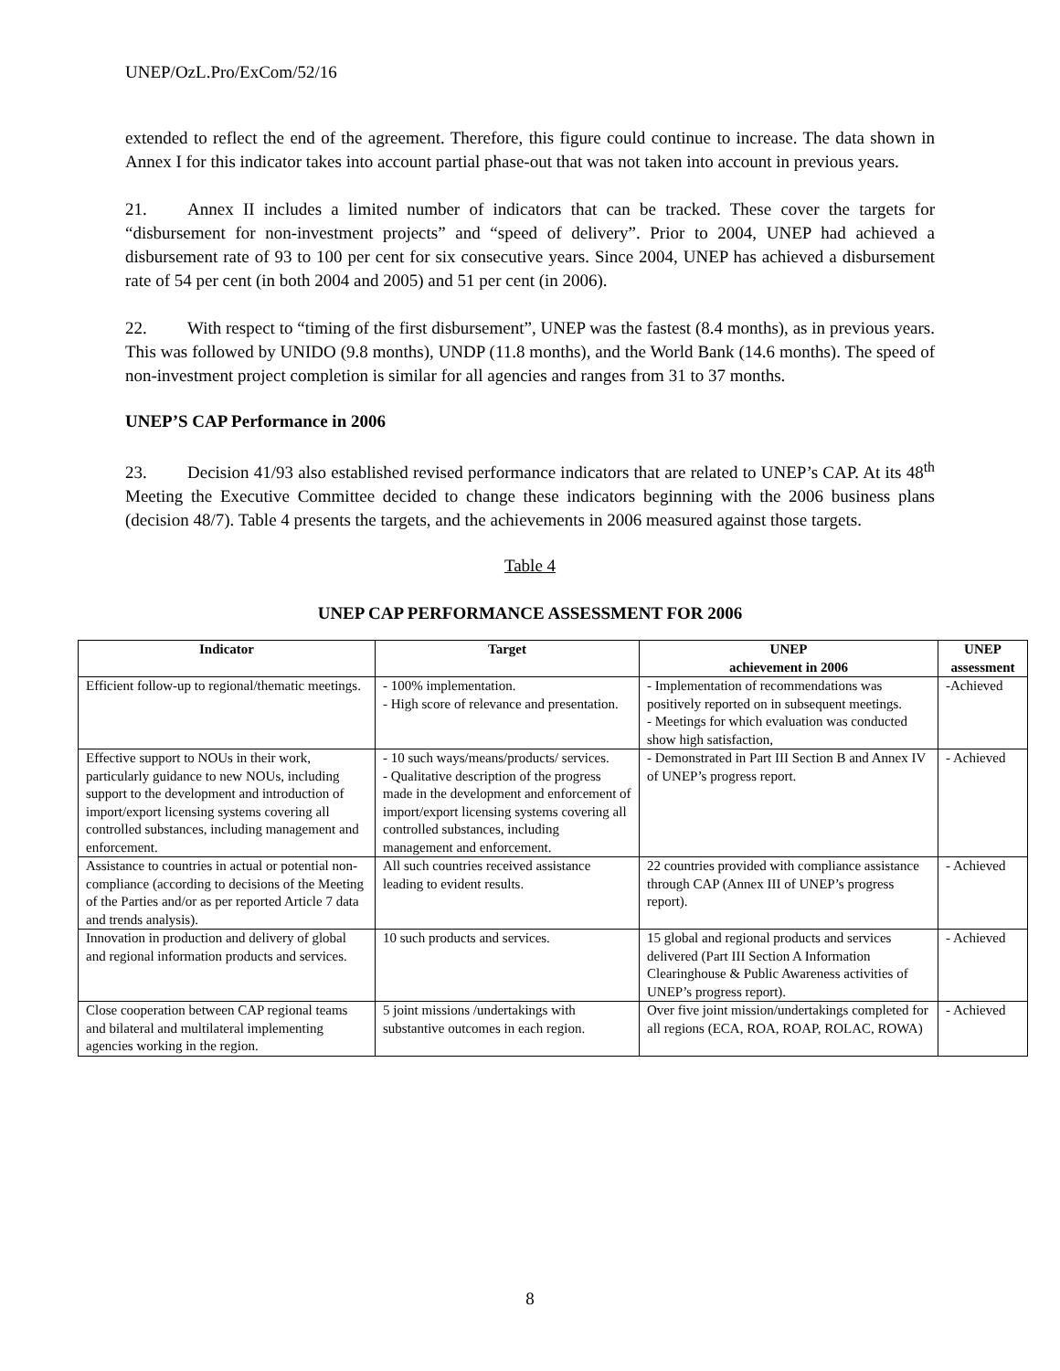UNEP/OzL.Pro/ExCom/52/16
extended to reflect the end of the agreement. Therefore, this figure could continue to increase. The data shown in Annex I for this indicator takes into account partial phase-out that was not taken into account in previous years.
21. Annex II includes a limited number of indicators that can be tracked. These cover the targets for “disbursement for non-investment projects” and “speed of delivery”. Prior to 2004, UNEP had achieved a disbursement rate of 93 to 100 per cent for six consecutive years. Since 2004, UNEP has achieved a disbursement rate of 54 per cent (in both 2004 and 2005) and 51 per cent (in 2006).
22. With respect to “timing of the first disbursement”, UNEP was the fastest (8.4 months), as in previous years. This was followed by UNIDO (9.8 months), UNDP (11.8 months), and the World Bank (14.6 months). The speed of non-investment project completion is similar for all agencies and ranges from 31 to 37 months.
UNEP’S CAP Performance in 2006
23. Decision 41/93 also established revised performance indicators that are related to UNEP’s CAP. At its 48<sup>th</sup> Meeting the Executive Committee decided to change these indicators beginning with the 2006 business plans (decision 48/7). Table 4 presents the targets, and the achievements in 2006 measured against those targets.
Table 4
UNEP CAP PERFORMANCE ASSESSMENT FOR 2006
| Indicator | Target | UNEP achievement in 2006 | UNEP assessment |
| --- | --- | --- | --- |
| Efficient follow-up to regional/thematic meetings. | - 100% implementation. - High score of relevance and presentation. | - Implementation of recommendations was positively reported on in subsequent meetings. - Meetings for which evaluation was conducted show high satisfaction, | -Achieved |
| Effective support to NOUs in their work, particularly guidance to new NOUs, including support to the development and introduction of import/export licensing systems covering all controlled substances, including management and enforcement. | - 10 such ways/means/products/ services. - Qualitative description of the progress made in the development and enforcement of import/export licensing systems covering all controlled substances, including management and enforcement. | - Demonstrated in Part III Section B and Annex IV of UNEP’s progress report. | - Achieved |
| Assistance to countries in actual or potential non-compliance (according to decisions of the Meeting of the Parties and/or as per reported Article 7 data and trends analysis). | All such countries received assistance leading to evident results. | 22 countries provided with compliance assistance through CAP (Annex III of UNEP’s progress report). | - Achieved |
| Innovation in production and delivery of global and regional information products and services. | 10 such products and services. | 15 global and regional products and services delivered (Part III Section A Information Clearinghouse & Public Awareness activities of UNEP’s progress report). | - Achieved |
| Close cooperation between CAP regional teams and bilateral and multilateral implementing agencies working in the region. | 5 joint missions /undertakings with substantive outcomes in each region. | Over five joint mission/undertakings completed for all regions (ECA, ROA, ROAP, ROLAC, ROWA) | - Achieved |
8